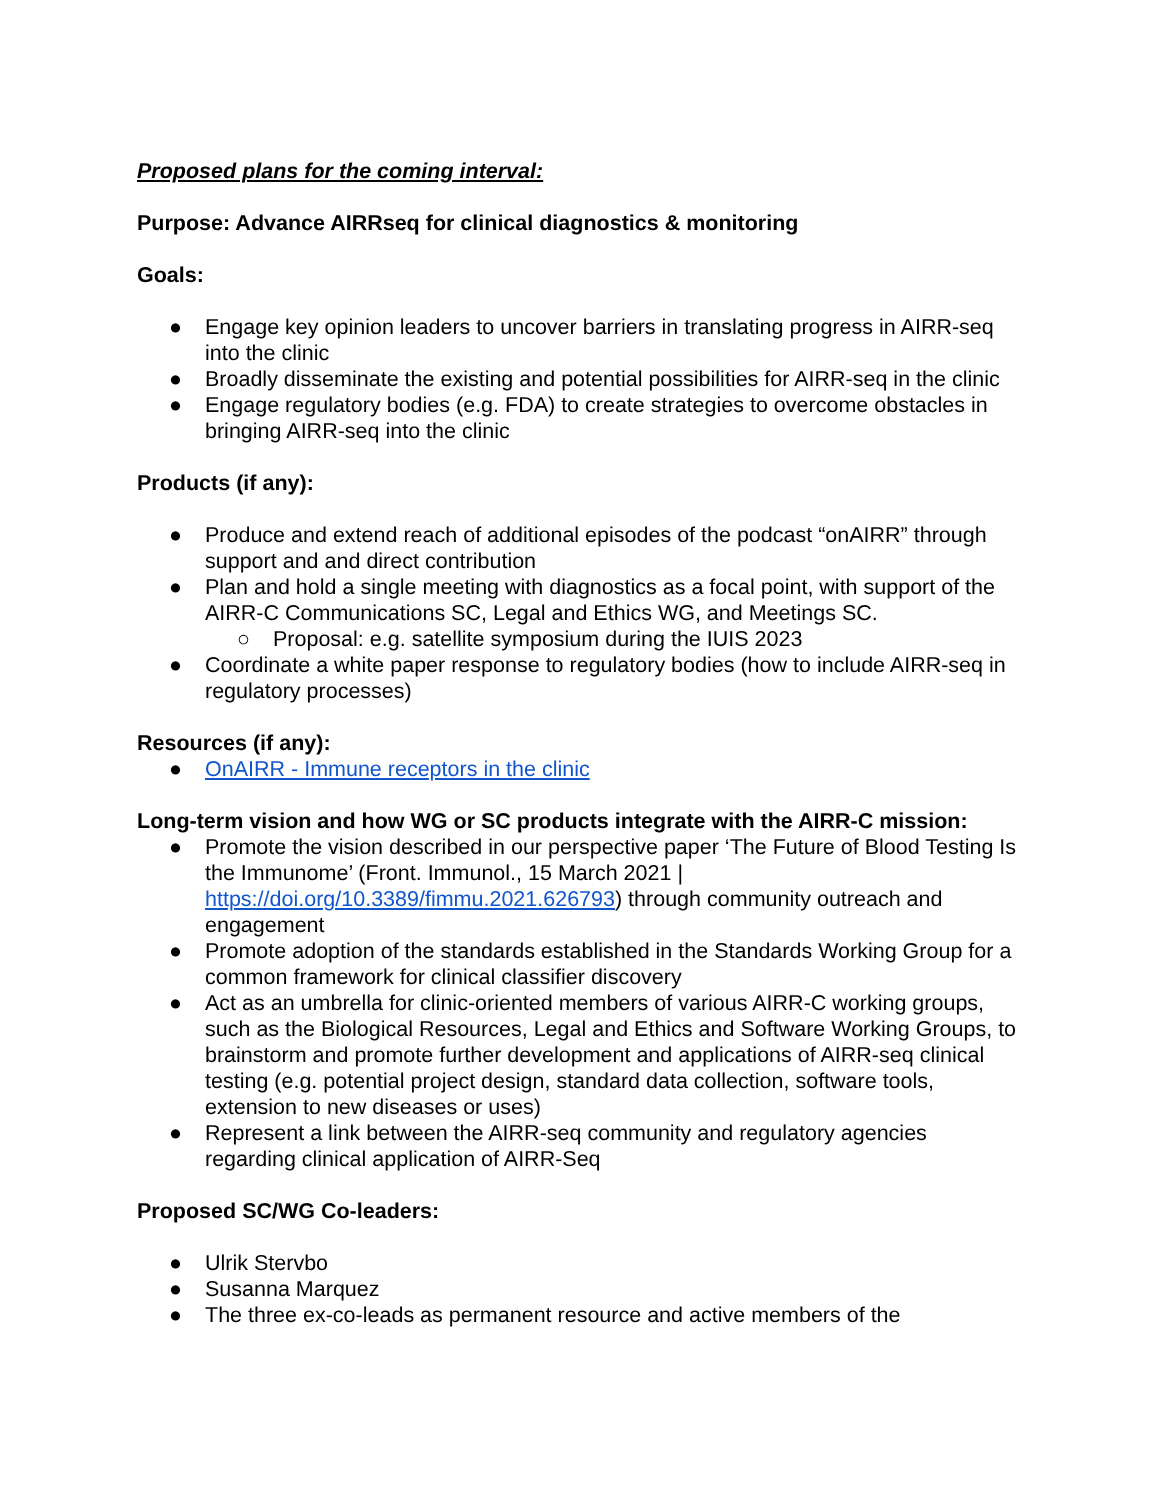Proposed plans for the coming interval:
Purpose: Advance AIRRseq for clinical diagnostics & monitoring
Goals:
● Engage key opinion leaders to uncover barriers in translating progress in AIRR-seq into the clinic
● Broadly disseminate the existing and potential possibilities for AIRR-seq in the clinic
● Engage regulatory bodies (e.g. FDA) to create strategies to overcome obstacles in bringing AIRR-seq into the clinic
Products (if any):
● Produce and extend reach of additional episodes of the podcast “onAIRR” through support and and direct contribution
● Plan and hold a single meeting with diagnostics as a focal point, with support of the AIRR-C Communications SC, Legal and Ethics WG, and Meetings SC.
○ Proposal: e.g. satellite symposium during the IUIS 2023
● Coordinate a white paper response to regulatory bodies (how to include AIRR-seq in regulatory processes)
Resources (if any):
● OnAIRR - Immune receptors in the clinic
Long-term vision and how WG or SC products integrate with the AIRR-C mission:
● Promote the vision described in our perspective paper ‘The Future of Blood Testing Is the Immunome’ (Front. Immunol., 15 March 2021 | https://doi.org/10.3389/fimmu.2021.626793) through community outreach and engagement
● Promote adoption of the standards established in the Standards Working Group for a common framework for clinical classifier discovery
● Act as an umbrella for clinic-oriented members of various AIRR-C working groups, such as the Biological Resources, Legal and Ethics and Software Working Groups, to brainstorm and promote further development and applications of AIRR-seq clinical testing (e.g. potential project design, standard data collection, software tools, extension to new diseases or uses)
● Represent a link between the AIRR-seq community and regulatory agencies regarding clinical application of AIRR-Seq
Proposed SC/WG Co-leaders:
● Ulrik Stervbo
● Susanna Marquez
● The three ex-co-leads as permanent resource and active members of the